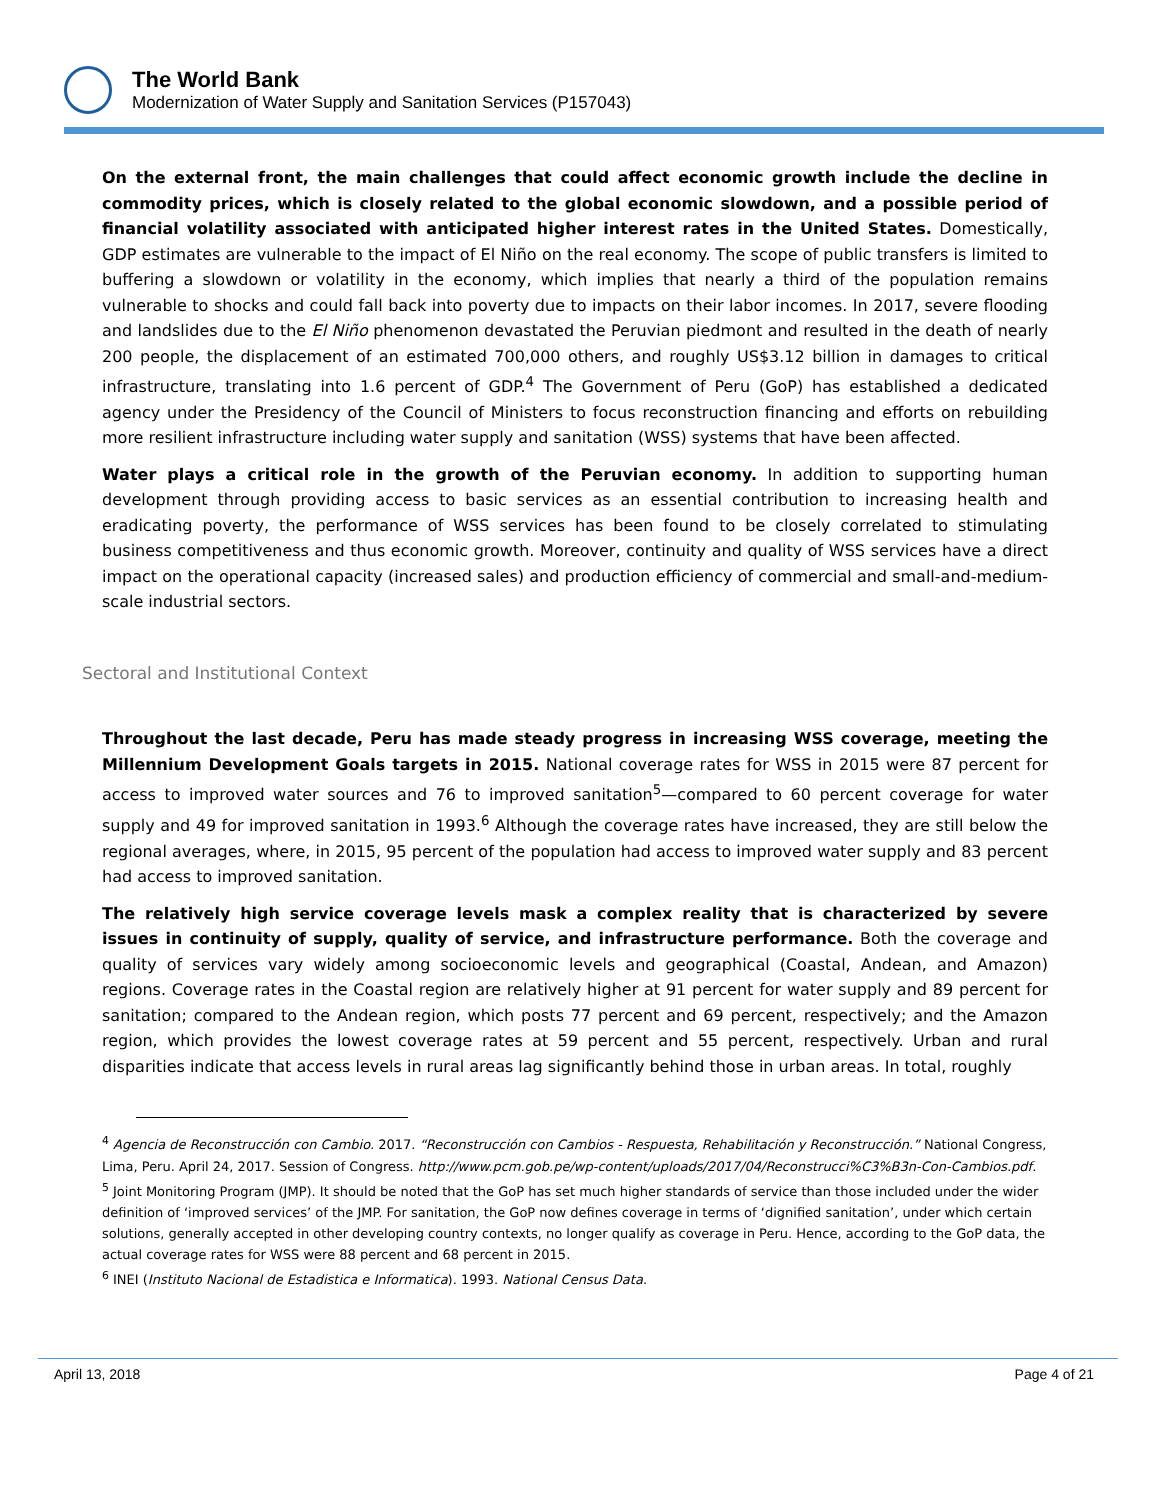The World Bank
Modernization of Water Supply and Sanitation Services (P157043)
On the external front, the main challenges that could affect economic growth include the decline in commodity prices, which is closely related to the global economic slowdown, and a possible period of financial volatility associated with anticipated higher interest rates in the United States. Domestically, GDP estimates are vulnerable to the impact of El Niño on the real economy. The scope of public transfers is limited to buffering a slowdown or volatility in the economy, which implies that nearly a third of the population remains vulnerable to shocks and could fall back into poverty due to impacts on their labor incomes. In 2017, severe flooding and landslides due to the El Niño phenomenon devastated the Peruvian piedmont and resulted in the death of nearly 200 people, the displacement of an estimated 700,000 others, and roughly US$3.12 billion in damages to critical infrastructure, translating into 1.6 percent of GDP.<sup>4</sup> The Government of Peru (GoP) has established a dedicated agency under the Presidency of the Council of Ministers to focus reconstruction financing and efforts on rebuilding more resilient infrastructure including water supply and sanitation (WSS) systems that have been affected.
Water plays a critical role in the growth of the Peruvian economy. In addition to supporting human development through providing access to basic services as an essential contribution to increasing health and eradicating poverty, the performance of WSS services has been found to be closely correlated to stimulating business competitiveness and thus economic growth. Moreover, continuity and quality of WSS services have a direct impact on the operational capacity (increased sales) and production efficiency of commercial and small-and-medium-scale industrial sectors.
Sectoral and Institutional Context
Throughout the last decade, Peru has made steady progress in increasing WSS coverage, meeting the Millennium Development Goals targets in 2015. National coverage rates for WSS in 2015 were 87 percent for access to improved water sources and 76 to improved sanitation<sup>5</sup>—compared to 60 percent coverage for water supply and 49 for improved sanitation in 1993.<sup>6</sup> Although the coverage rates have increased, they are still below the regional averages, where, in 2015, 95 percent of the population had access to improved water supply and 83 percent had access to improved sanitation.
The relatively high service coverage levels mask a complex reality that is characterized by severe issues in continuity of supply, quality of service, and infrastructure performance. Both the coverage and quality of services vary widely among socioeconomic levels and geographical (Coastal, Andean, and Amazon) regions. Coverage rates in the Coastal region are relatively higher at 91 percent for water supply and 89 percent for sanitation; compared to the Andean region, which posts 77 percent and 69 percent, respectively; and the Amazon region, which provides the lowest coverage rates at 59 percent and 55 percent, respectively. Urban and rural disparities indicate that access levels in rural areas lag significantly behind those in urban areas. In total, roughly
<sup>4</sup> Agencia de Reconstrucción con Cambio. 2017. “Reconstrucción con Cambios - Respuesta, Rehabilitación y Reconstrucción.” National Congress, Lima, Peru. April 24, 2017. Session of Congress. http://www.pcm.gob.pe/wp-content/uploads/2017/04/Reconstrucci%C3%B3n-Con-Cambios.pdf.
<sup>5</sup> Joint Monitoring Program (JMP). It should be noted that the GoP has set much higher standards of service than those included under the wider definition of ‘improved services’ of the JMP. For sanitation, the GoP now defines coverage in terms of ‘dignified sanitation’, under which certain solutions, generally accepted in other developing country contexts, no longer qualify as coverage in Peru. Hence, according to the GoP data, the actual coverage rates for WSS were 88 percent and 68 percent in 2015.
<sup>6</sup> INEI (Instituto Nacional de Estadistica e Informatica). 1993. National Census Data.
April 13, 2018 Page 4 of 21